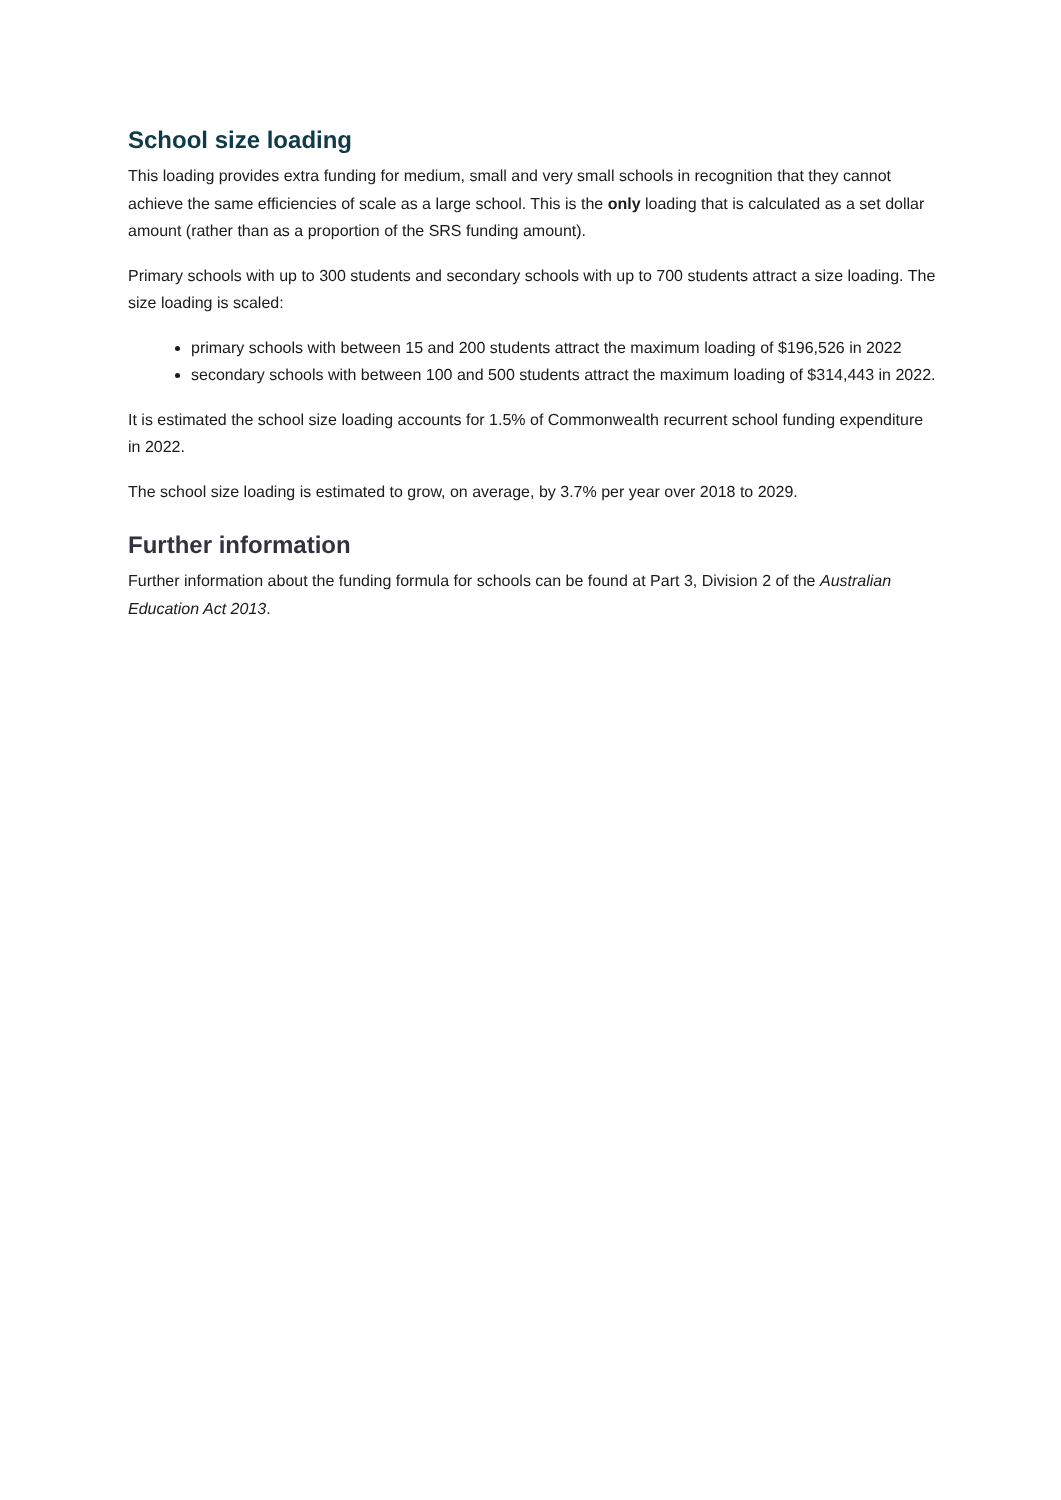School size loading
This loading provides extra funding for medium, small and very small schools in recognition that they cannot achieve the same efficiencies of scale as a large school. This is the only loading that is calculated as a set dollar amount (rather than as a proportion of the SRS funding amount).
Primary schools with up to 300 students and secondary schools with up to 700 students attract a size loading. The size loading is scaled:
primary schools with between 15 and 200 students attract the maximum loading of $196,526 in 2022
secondary schools with between 100 and 500 students attract the maximum loading of $314,443 in 2022.
It is estimated the school size loading accounts for 1.5% of Commonwealth recurrent school funding expenditure in 2022.
The school size loading is estimated to grow, on average, by 3.7% per year over 2018 to 2029.
Further information
Further information about the funding formula for schools can be found at Part 3, Division 2 of the Australian Education Act 2013.